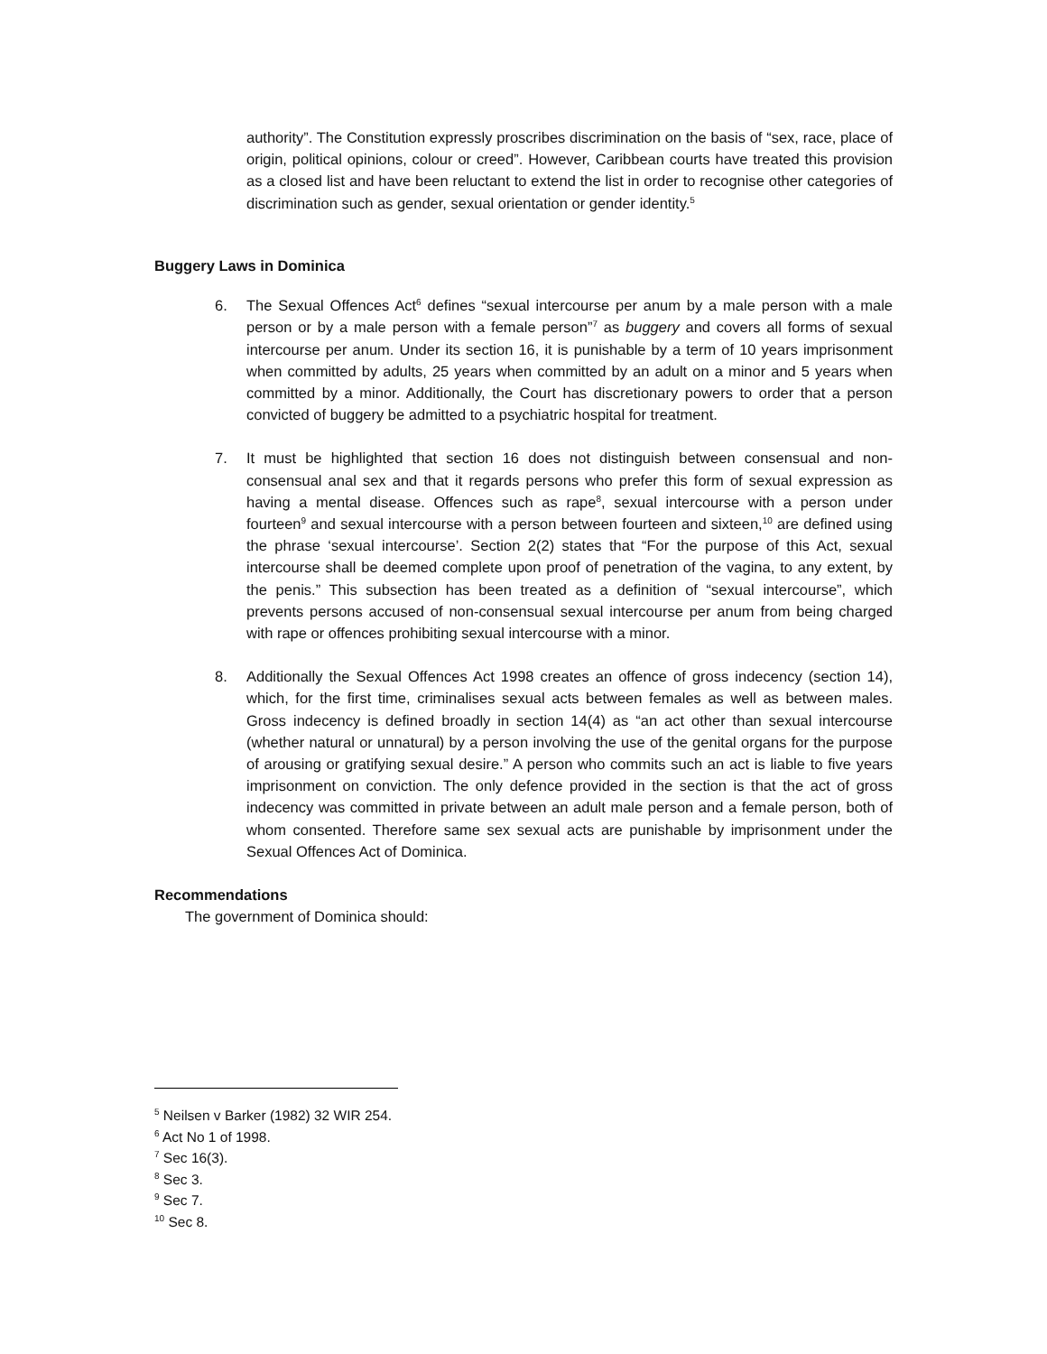authority”. The Constitution expressly proscribes discrimination on the basis of “sex, race, place of origin, political opinions, colour or creed”. However, Caribbean courts have treated this provision as a closed list and have been reluctant to extend the list in order to recognise other categories of discrimination such as gender, sexual orientation or gender identity.<sup>5</sup>
Buggery Laws in Dominica
6. The Sexual Offences Act<sup>6</sup> defines “sexual intercourse per anum by a male person with a male person or by a male person with a female person”<sup>7</sup> as buggery and covers all forms of sexual intercourse per anum. Under its section 16, it is punishable by a term of 10 years imprisonment when committed by adults, 25 years when committed by an adult on a minor and 5 years when committed by a minor. Additionally, the Court has discretionary powers to order that a person convicted of buggery be admitted to a psychiatric hospital for treatment.
7. It must be highlighted that section 16 does not distinguish between consensual and non-consensual anal sex and that it regards persons who prefer this form of sexual expression as having a mental disease. Offences such as rape<sup>8</sup>, sexual intercourse with a person under fourteen<sup>9</sup> and sexual intercourse with a person between fourteen and sixteen,<sup>10</sup> are defined using the phrase ‘sexual intercourse’. Section 2(2) states that “For the purpose of this Act, sexual intercourse shall be deemed complete upon proof of penetration of the vagina, to any extent, by the penis.” This subsection has been treated as a definition of “sexual intercourse”, which prevents persons accused of non-consensual sexual intercourse per anum from being charged with rape or offences prohibiting sexual intercourse with a minor.
8. Additionally the Sexual Offences Act 1998 creates an offence of gross indecency (section 14), which, for the first time, criminalises sexual acts between females as well as between males. Gross indecency is defined broadly in section 14(4) as “an act other than sexual intercourse (whether natural or unnatural) by a person involving the use of the genital organs for the purpose of arousing or gratifying sexual desire.” A person who commits such an act is liable to five years imprisonment on conviction. The only defence provided in the section is that the act of gross indecency was committed in private between an adult male person and a female person, both of whom consented. Therefore same sex sexual acts are punishable by imprisonment under the Sexual Offences Act of Dominica.
Recommendations
The government of Dominica should:
<sup>5</sup> Neilsen v Barker (1982) 32 WIR 254.
<sup>6</sup> Act No 1 of 1998.
<sup>7</sup> Sec 16(3).
<sup>8</sup> Sec 3.
<sup>9</sup> Sec 7.
<sup>10</sup> Sec 8.